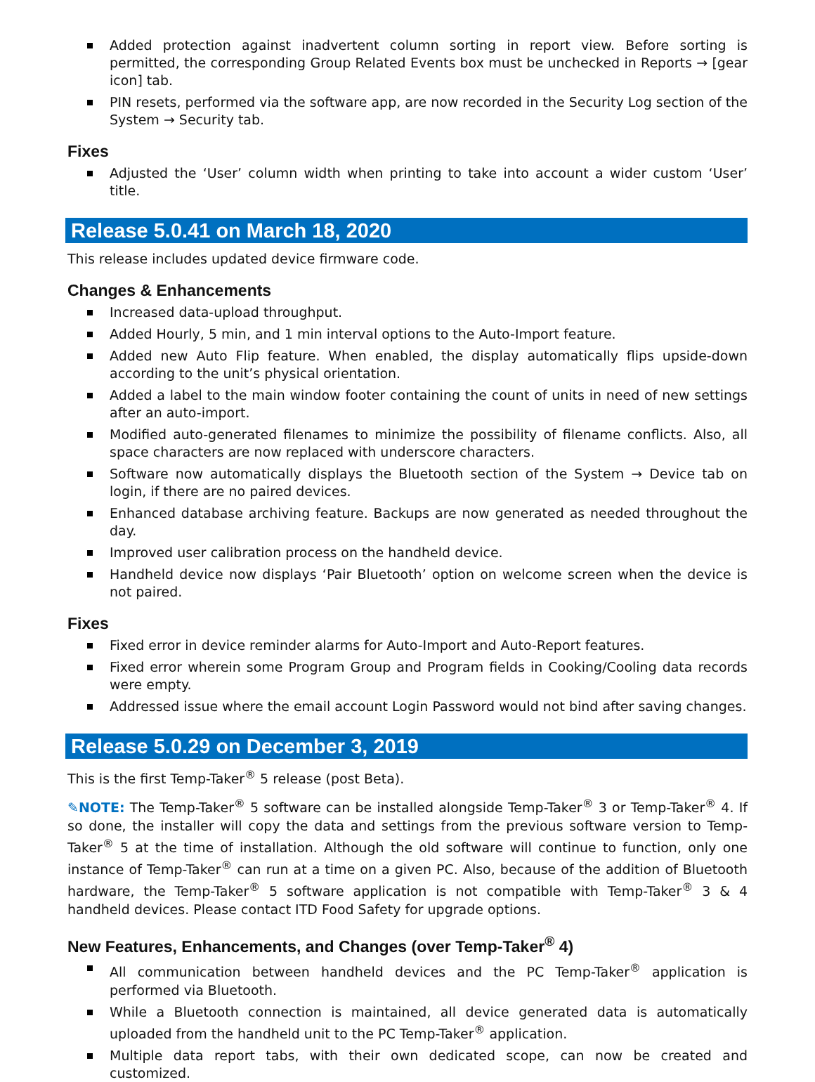Added protection against inadvertent column sorting in report view. Before sorting is permitted, the corresponding Group Related Events box must be unchecked in Reports → [gear icon] tab.
PIN resets, performed via the software app, are now recorded in the Security Log section of the System → Security tab.
Fixes
Adjusted the ‘User’ column width when printing to take into account a wider custom ‘User’ title.
Release 5.0.41 on March 18, 2020
This release includes updated device firmware code.
Changes & Enhancements
Increased data-upload throughput.
Added Hourly, 5 min, and 1 min interval options to the Auto-Import feature.
Added new Auto Flip feature. When enabled, the display automatically flips upside-down according to the unit’s physical orientation.
Added a label to the main window footer containing the count of units in need of new settings after an auto-import.
Modified auto-generated filenames to minimize the possibility of filename conflicts. Also, all space characters are now replaced with underscore characters.
Software now automatically displays the Bluetooth section of the System → Device tab on login, if there are no paired devices.
Enhanced database archiving feature. Backups are now generated as needed throughout the day.
Improved user calibration process on the handheld device.
Handheld device now displays ‘Pair Bluetooth’ option on welcome screen when the device is not paired.
Fixes
Fixed error in device reminder alarms for Auto-Import and Auto-Report features.
Fixed error wherein some Program Group and Program fields in Cooking/Cooling data records were empty.
Addressed issue where the email account Login Password would not bind after saving changes.
Release 5.0.29 on December 3, 2019
This is the first Temp-Taker<sup>®</sup> 5 release (post Beta).
✎NOTE: The Temp-Taker<sup>®</sup> 5 software can be installed alongside Temp-Taker<sup>®</sup> 3 or Temp-Taker<sup>®</sup> 4. If so done, the installer will copy the data and settings from the previous software version to Temp-Taker<sup>®</sup> 5 at the time of installation. Although the old software will continue to function, only one instance of Temp-Taker<sup>®</sup> can run at a time on a given PC. Also, because of the addition of Bluetooth hardware, the Temp-Taker<sup>®</sup> 5 software application is not compatible with Temp-Taker<sup>®</sup> 3 & 4 handheld devices. Please contact ITD Food Safety for upgrade options.
New Features, Enhancements, and Changes (over Temp-Taker<sup>®</sup> 4)
All communication between handheld devices and the PC Temp-Taker<sup>®</sup> application is performed via Bluetooth.
While a Bluetooth connection is maintained, all device generated data is automatically uploaded from the handheld unit to the PC Temp-Taker<sup>®</sup> application.
Multiple data report tabs, with their own dedicated scope, can now be created and customized.